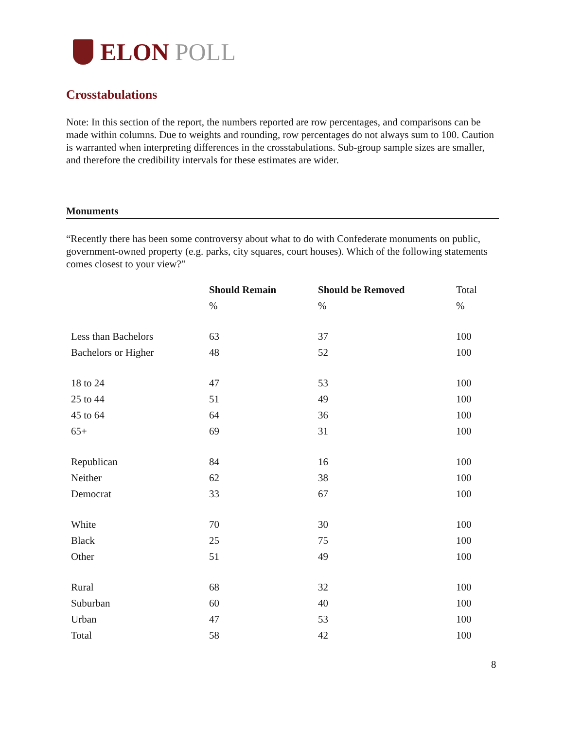ELON POLL
Crosstabulations
Note: In this section of the report, the numbers reported are row percentages, and comparisons can be made within columns. Due to weights and rounding, row percentages do not always sum to 100. Caution is warranted when interpreting differences in the crosstabulations. Sub-group sample sizes are smaller, and therefore the credibility intervals for these estimates are wider.
Monuments
“Recently there has been some controversy about what to do with Confederate monuments on public, government-owned property (e.g. parks, city squares, court houses). Which of the following statements comes closest to your view?”
| | Should Remain | Should be Removed | Total |
| --- | --- | --- | --- |
| | % | % | % |
| Less than Bachelors | 63 | 37 | 100 |
| Bachelors or Higher | 48 | 52 | 100 |
| 18 to 24 | 47 | 53 | 100 |
| 25 to 44 | 51 | 49 | 100 |
| 45 to 64 | 64 | 36 | 100 |
| 65+ | 69 | 31 | 100 |
| Republican | 84 | 16 | 100 |
| Neither | 62 | 38 | 100 |
| Democrat | 33 | 67 | 100 |
| White | 70 | 30 | 100 |
| Black | 25 | 75 | 100 |
| Other | 51 | 49 | 100 |
| Rural | 68 | 32 | 100 |
| Suburban | 60 | 40 | 100 |
| Urban | 47 | 53 | 100 |
| Total | 58 | 42 | 100 |
8